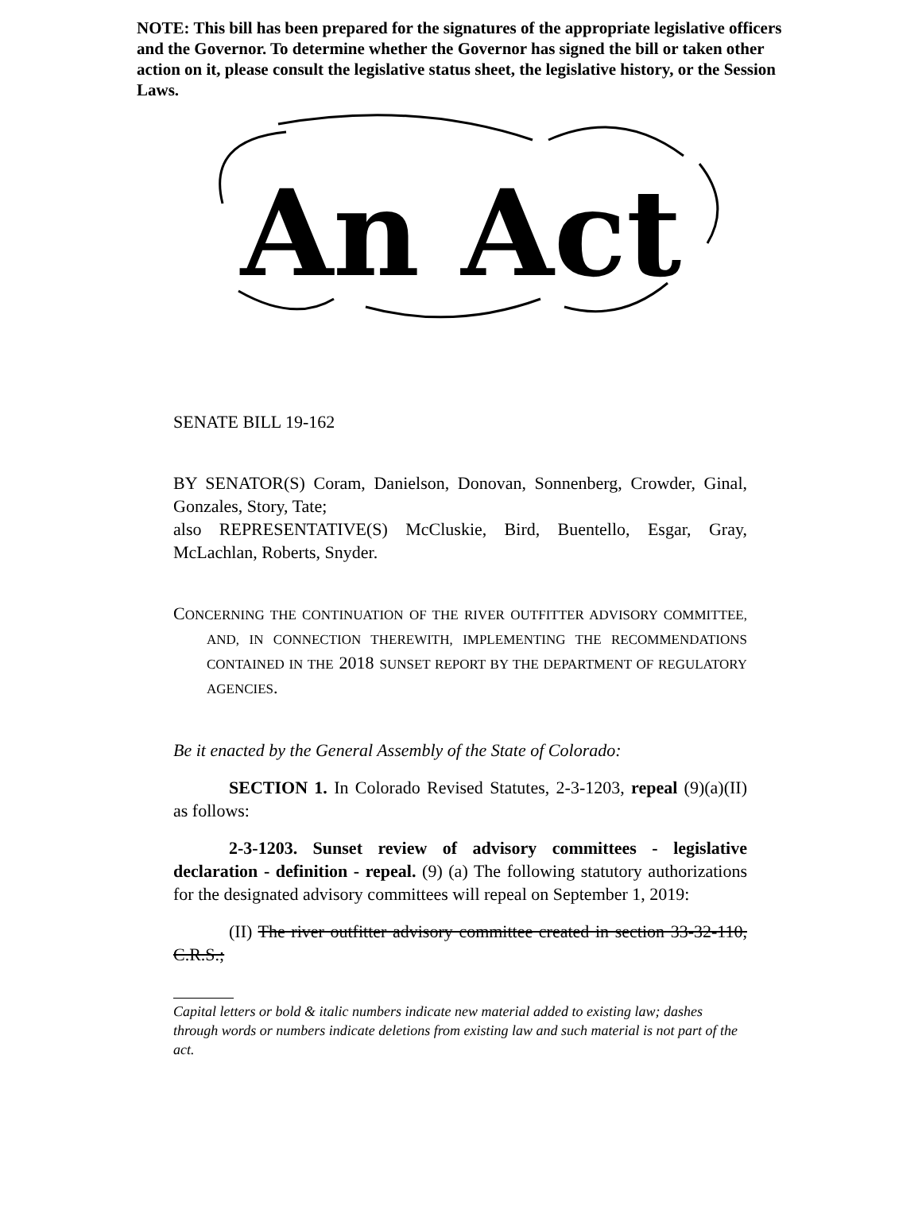NOTE: This bill has been prepared for the signatures of the appropriate legislative officers and the Governor. To determine whether the Governor has signed the bill or taken other action on it, please consult the legislative status sheet, the legislative history, or the Session Laws.
An Act
SENATE BILL 19-162
BY SENATOR(S) Coram, Danielson, Donovan, Sonnenberg, Crowder, Ginal, Gonzales, Story, Tate;
also REPRESENTATIVE(S) McCluskie, Bird, Buentello, Esgar, Gray, McLachlan, Roberts, Snyder.
CONCERNING THE CONTINUATION OF THE RIVER OUTFITTER ADVISORY COMMITTEE, AND, IN CONNECTION THEREWITH, IMPLEMENTING THE RECOMMENDATIONS CONTAINED IN THE 2018 SUNSET REPORT BY THE DEPARTMENT OF REGULATORY AGENCIES.
Be it enacted by the General Assembly of the State of Colorado:
SECTION 1. In Colorado Revised Statutes, 2-3-1203, repeal (9)(a)(II) as follows:
2-3-1203. Sunset review of advisory committees - legislative declaration - definition - repeal. (9) (a) The following statutory authorizations for the designated advisory committees will repeal on September 1, 2019:
(II) The river outfitter advisory committee created in section 33-32-110, C.R.S.;
Capital letters or bold & italic numbers indicate new material added to existing law; dashes through words or numbers indicate deletions from existing law and such material is not part of the act.